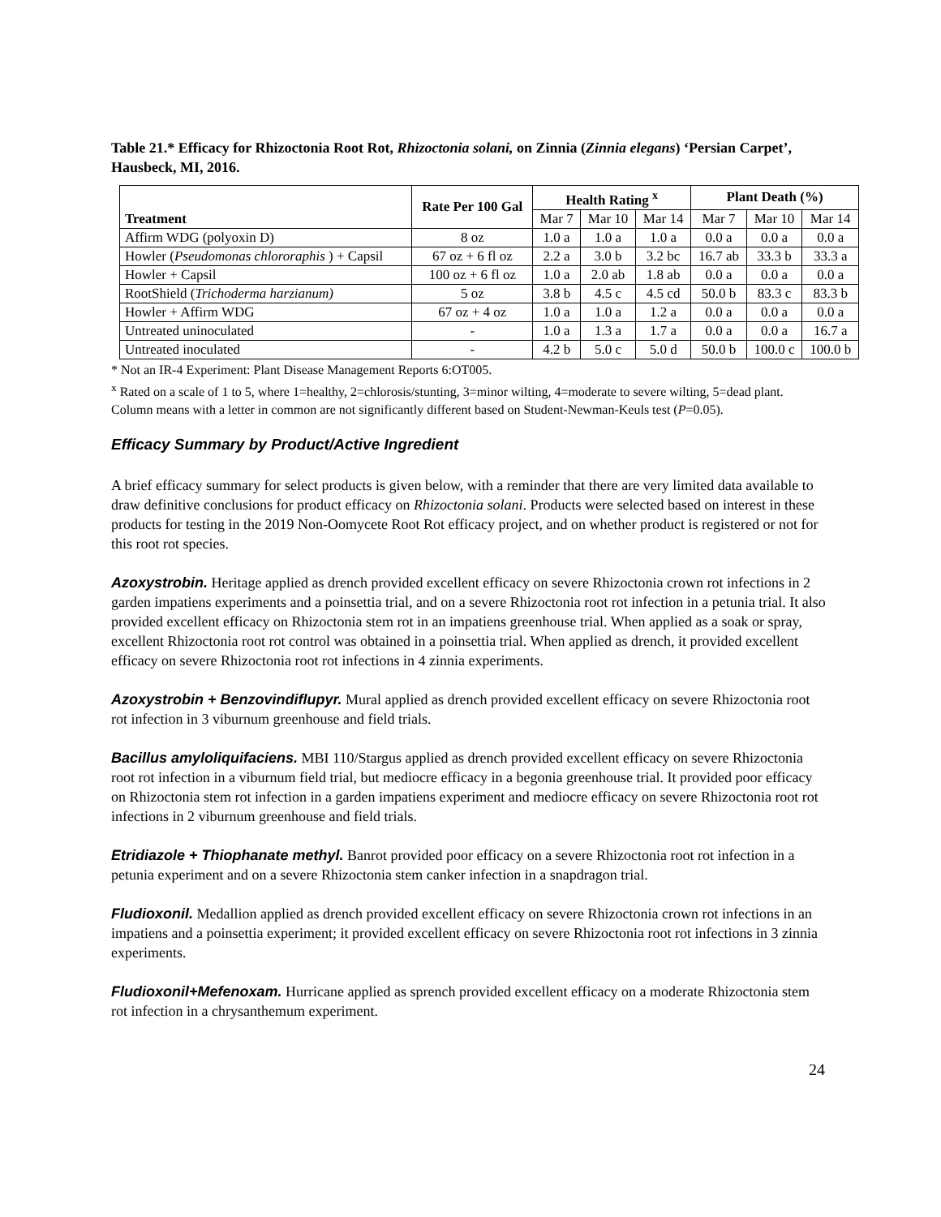Table 21.* Efficacy for Rhizoctonia Root Rot, Rhizoctonia solani, on Zinnia (Zinnia elegans) ‘Persian Carpet’, Hausbeck, MI, 2016.
| Treatment | Rate Per 100 Gal | Health Rating <sup>x</sup> | | | Plant Death (%) | | |
| --- | --- | --- | --- | --- | --- | --- | --- |
| | | Mar 7 | Mar 10 | Mar 14 | Mar 7 | Mar 10 | Mar 14 |
| Affirm WDG (polyoxin D) | 8 oz | 1.0 a | 1.0 a | 1.0 a | 0.0 a | 0.0 a | 0.0 a |
| Howler ( Pseudomonas chlororaphis ) + Capsil | 67 oz + 6 fl oz | 2.2 a | 3.0 b | 3.2 bc | 16.7 ab | 33.3 b | 33.3 a |
| Howler + Capsil | 100 oz + 6 fl oz | 1.0 a | 2.0 ab | 1.8 ab | 0.0 a | 0.0 a | 0.0 a |
| RootShield ( Trichoderma harzianum) | 5 oz | 3.8 b | 4.5 c | 4.5 cd | 50.0 b | 83.3 c | 83.3 b |
| Howler + Affirm WDG | 67 oz + 4 oz | 1.0 a | 1.0 a | 1.2 a | 0.0 a | 0.0 a | 0.0 a |
| Untreated uninoculated | - | 1.0 a | 1.3 a | 1.7 a | 0.0 a | 0.0 a | 16.7 a |
| Untreated inoculated | - | 4.2 b | 5.0 c | 5.0 d | 50.0 b | 100.0 c | 100.0 b |
* Not an IR-4 Experiment: Plant Disease Management Reports 6:OT005.
<sup>x</sup> Rated on a scale of 1 to 5, where 1=healthy, 2=chlorosis/stunting, 3=minor wilting, 4=moderate to severe wilting, 5=dead plant. Column means with a letter in common are not significantly different based on Student-Newman-Keuls test (P=0.05).
Efficacy Summary by Product/Active Ingredient
A brief efficacy summary for select products is given below, with a reminder that there are very limited data available to draw definitive conclusions for product efficacy on Rhizoctonia solani. Products were selected based on interest in these products for testing in the 2019 Non-Oomycete Root Rot efficacy project, and on whether product is registered or not for this root rot species.
Azoxystrobin. Heritage applied as drench provided excellent efficacy on severe Rhizoctonia crown rot infections in 2 garden impatiens experiments and a poinsettia trial, and on a severe Rhizoctonia root rot infection in a petunia trial. It also provided excellent efficacy on Rhizoctonia stem rot in an impatiens greenhouse trial. When applied as a soak or spray, excellent Rhizoctonia root rot control was obtained in a poinsettia trial. When applied as drench, it provided excellent efficacy on severe Rhizoctonia root rot infections in 4 zinnia experiments.
Azoxystrobin + Benzovindiflupyr. Mural applied as drench provided excellent efficacy on severe Rhizoctonia root rot infection in 3 viburnum greenhouse and field trials.
Bacillus amyloliquifaciens. MBI 110/Stargus applied as drench provided excellent efficacy on severe Rhizoctonia root rot infection in a viburnum field trial, but mediocre efficacy in a begonia greenhouse trial. It provided poor efficacy on Rhizoctonia stem rot infection in a garden impatiens experiment and mediocre efficacy on severe Rhizoctonia root rot infections in 2 viburnum greenhouse and field trials.
Etridiazole + Thiophanate methyl. Banrot provided poor efficacy on a severe Rhizoctonia root rot infection in a petunia experiment and on a severe Rhizoctonia stem canker infection in a snapdragon trial.
Fludioxonil. Medallion applied as drench provided excellent efficacy on severe Rhizoctonia crown rot infections in an impatiens and a poinsettia experiment; it provided excellent efficacy on severe Rhizoctonia root rot infections in 3 zinnia experiments.
Fludioxonil+Mefenoxam. Hurricane applied as sprench provided excellent efficacy on a moderate Rhizoctonia stem rot infection in a chrysanthemum experiment.
24